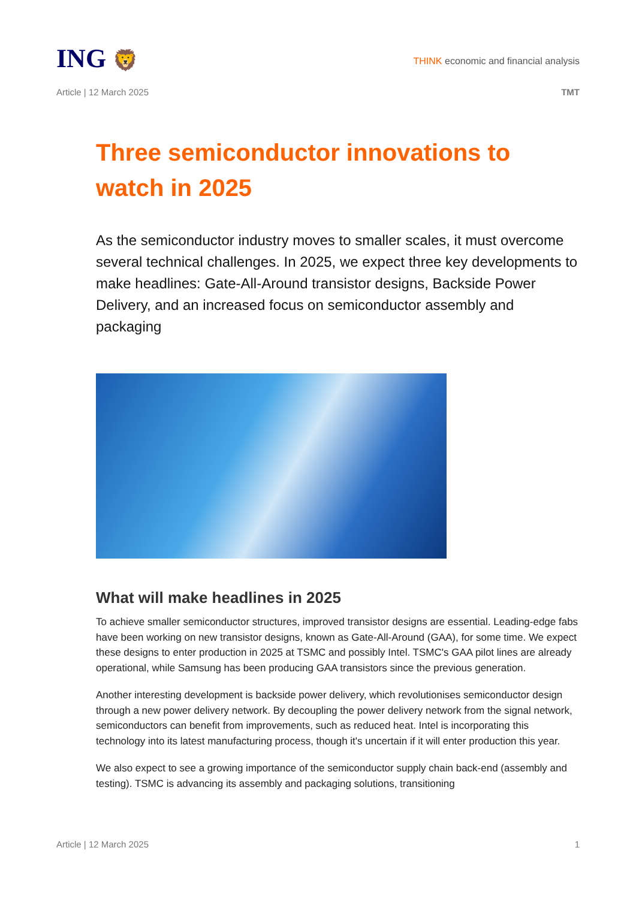ING 🦁
THINK economic and financial analysis
Article | 12 March 2025 TMT
Three semiconductor innovations to watch in 2025
As the semiconductor industry moves to smaller scales, it must overcome several technical challenges. In 2025, we expect three key developments to make headlines: Gate-All-Around transistor designs, Backside Power Delivery, and an increased focus on semiconductor assembly and packaging
What will make headlines in 2025
To achieve smaller semiconductor structures, improved transistor designs are essential. Leading-edge fabs have been working on new transistor designs, known as Gate-All-Around (GAA), for some time. We expect these designs to enter production in 2025 at TSMC and possibly Intel. TSMC's GAA pilot lines are already operational, while Samsung has been producing GAA transistors since the previous generation.
Another interesting development is backside power delivery, which revolutionises semiconductor design through a new power delivery network. By decoupling the power delivery network from the signal network, semiconductors can benefit from improvements, such as reduced heat. Intel is incorporating this technology into its latest manufacturing process, though it's uncertain if it will enter production this year.
We also expect to see a growing importance of the semiconductor supply chain back-end (assembly and testing). TSMC is advancing its assembly and packaging solutions, transitioning
Article | 12 March 2025 1